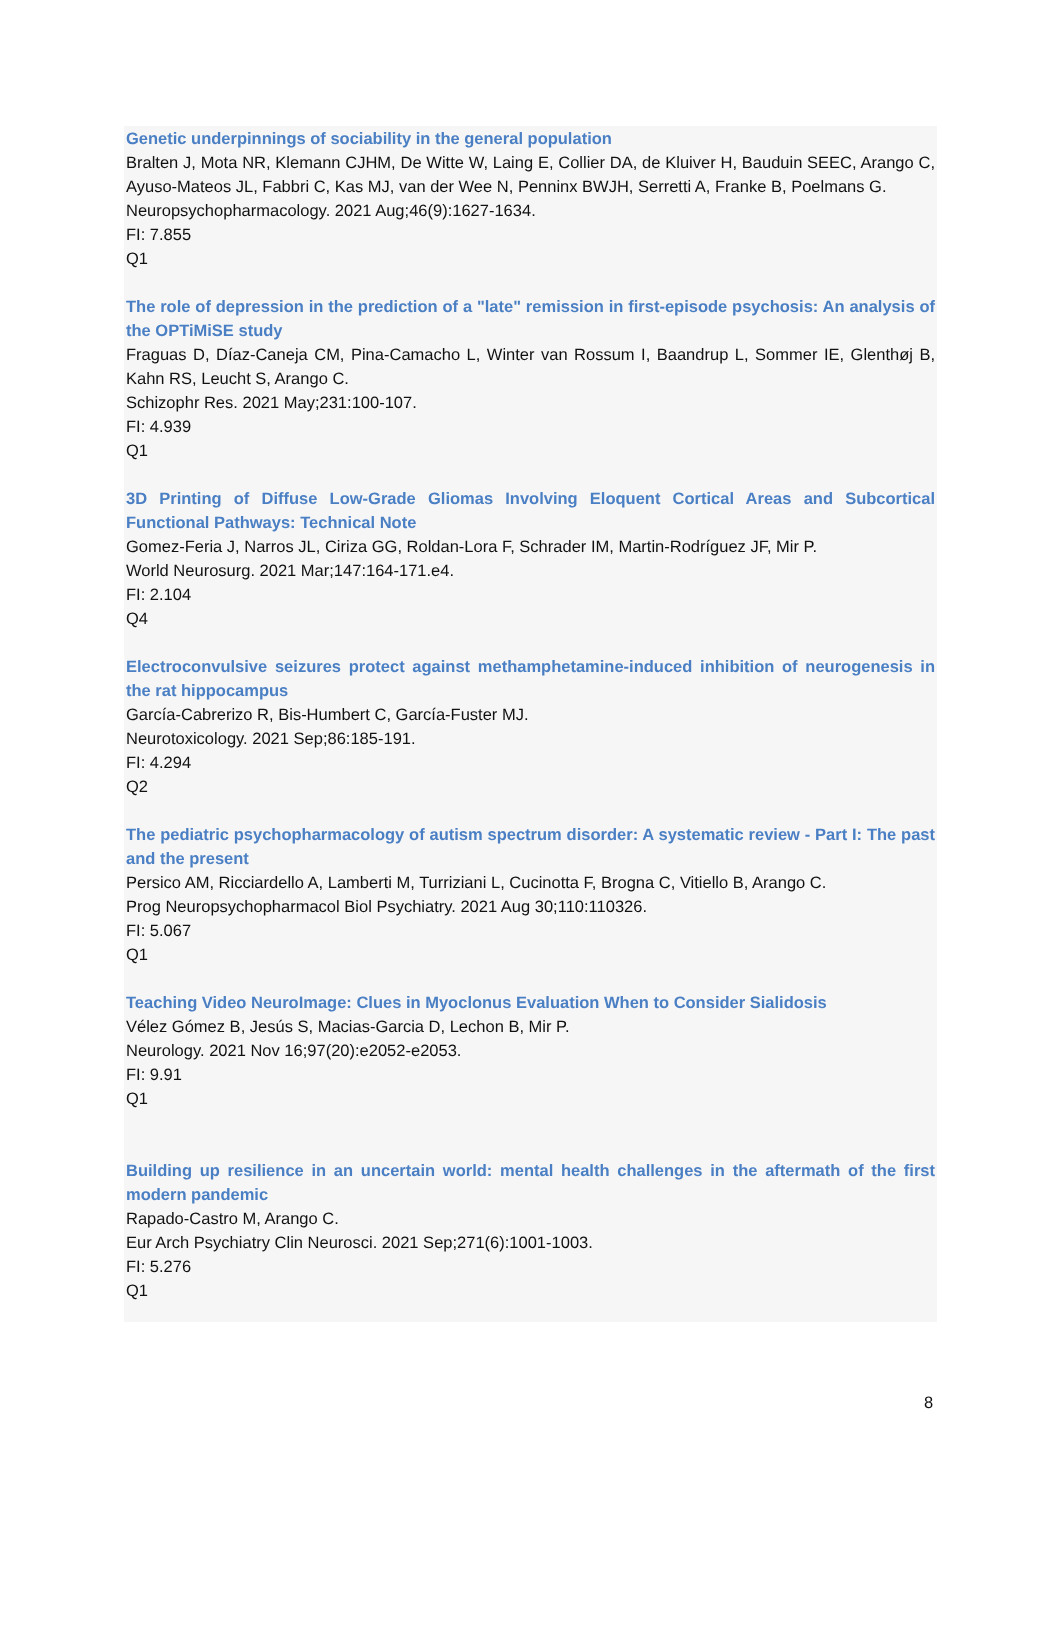Genetic underpinnings of sociability in the general population
Bralten J, Mota NR, Klemann CJHM, De Witte W, Laing E, Collier DA, de Kluiver H, Bauduin SEEC, Arango C, Ayuso-Mateos JL, Fabbri C, Kas MJ, van der Wee N, Penninx BWJH, Serretti A, Franke B, Poelmans G.
Neuropsychopharmacology. 2021 Aug;46(9):1627-1634.
FI: 7.855
Q1
The role of depression in the prediction of a "late" remission in first-episode psychosis: An analysis of the OPTiMiSE study
Fraguas D, Díaz-Caneja CM, Pina-Camacho L, Winter van Rossum I, Baandrup L, Sommer IE, Glenthøj B, Kahn RS, Leucht S, Arango C.
Schizophr Res. 2021 May;231:100-107.
FI: 4.939
Q1
3D Printing of Diffuse Low-Grade Gliomas Involving Eloquent Cortical Areas and Subcortical Functional Pathways: Technical Note
Gomez-Feria J, Narros JL, Ciriza GG, Roldan-Lora F, Schrader IM, Martin-Rodríguez JF, Mir P.
World Neurosurg. 2021 Mar;147:164-171.e4.
FI: 2.104
Q4
Electroconvulsive seizures protect against methamphetamine-induced inhibition of neurogenesis in the rat hippocampus
García-Cabrerizo R, Bis-Humbert C, García-Fuster MJ.
Neurotoxicology. 2021 Sep;86:185-191.
FI: 4.294
Q2
The pediatric psychopharmacology of autism spectrum disorder: A systematic review - Part I: The past and the present
Persico AM, Ricciardello A, Lamberti M, Turriziani L, Cucinotta F, Brogna C, Vitiello B, Arango C.
Prog Neuropsychopharmacol Biol Psychiatry. 2021 Aug 30;110:110326.
FI: 5.067
Q1
Teaching Video NeuroImage: Clues in Myoclonus Evaluation When to Consider Sialidosis
Vélez Gómez B, Jesús S, Macias-Garcia D, Lechon B, Mir P.
Neurology. 2021 Nov 16;97(20):e2052-e2053.
FI: 9.91
Q1
Building up resilience in an uncertain world: mental health challenges in the aftermath of the first modern pandemic
Rapado-Castro M, Arango C.
Eur Arch Psychiatry Clin Neurosci. 2021 Sep;271(6):1001-1003.
FI: 5.276
Q1
8